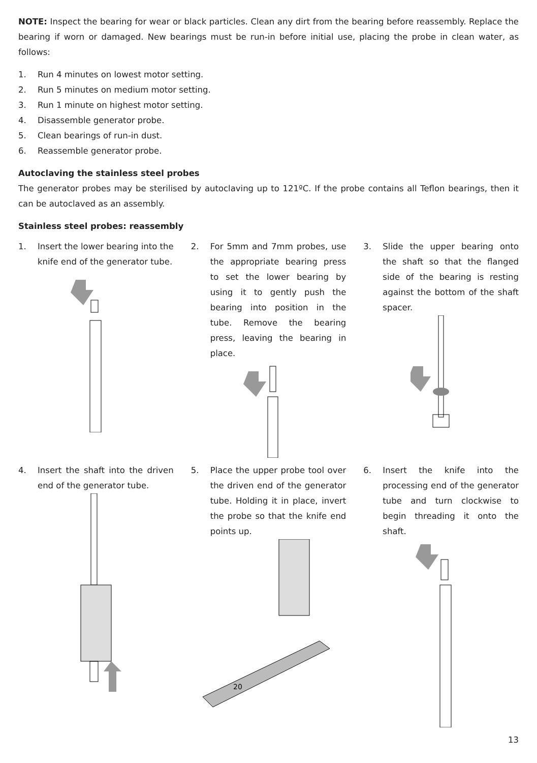NOTE: Inspect the bearing for wear or black particles. Clean any dirt from the bearing before reassembly. Replace the bearing if worn or damaged. New bearings must be run-in before initial use, placing the probe in clean water, as follows:
1. Run 4 minutes on lowest motor setting.
2. Run 5 minutes on medium motor setting.
3. Run 1 minute on highest motor setting.
4. Disassemble generator probe.
5. Clean bearings of run-in dust.
6. Reassemble generator probe.
Autoclaving the stainless steel probes
The generator probes may be sterilised by autoclaving up to 121ºC. If the probe contains all Teflon bearings, then it can be autoclaved as an assembly.
Stainless steel probes: reassembly
1. Insert the lower bearing into the knife end of the generator tube.
2. For 5mm and 7mm probes, use the appropriate bearing press to set the lower bearing by using it to gently push the bearing into position in the tube. Remove the bearing press, leaving the bearing in place.
3. Slide the upper bearing onto the shaft so that the flanged side of the bearing is resting against the bottom of the shaft spacer.
4. Insert the shaft into the driven end of the generator tube.
5. Place the upper probe tool over the driven end of the generator tube. Holding it in place, invert the probe so that the knife end points up.
20
6. Insert the knife into the processing end of the generator tube and turn clockwise to begin threading it onto the shaft.
13